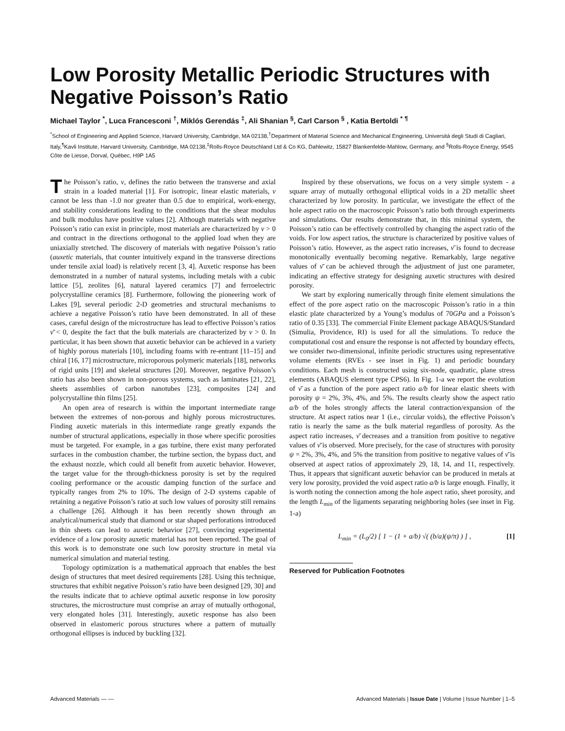Low Porosity Metallic Periodic Structures with Negative Poisson’s Ratio
Michael Taylor <sup>*</sup>, Luca Francesconi <sup>†</sup>, Miklós Gerendás <sup>‡</sup>, Ali Shanian <sup>§</sup>, Carl Carson <sup>§</sup> , Katia Bertoldi <sup>*</sup> <sup>¶</sup>
<sup>*</sup> School of Engineering and Applied Science, Harvard University, Cambridge, MA 02138,<sup>†</sup>Department of Material Science and Mechanical Engineering, Universitá degli Studi di Cagliari, Italy,<sup>¶</sup>Kavli Institute, Harvard University, Cambridge, MA 02138,<sup>‡</sup>Rolls-Royce Deutschland Ltd & Co KG, Dahlewitz, 15827 Blankenfelde-Mahlow, Germany, and <sup>§</sup>Rolls-Royce Energy, 9545 Côte de Liesse, Dorval, Québec, H9P 1A5
The Poisson’s ratio, ν, defines the ratio between the transverse and axial strain in a loaded material [1]. For isotropic, linear elastic materials, ν cannot be less than -1.0 nor greater than 0.5 due to empirical, work-energy, and stability considerations leading to the conditions that the shear modulus and bulk modulus have positive values [2]. Although materials with negative Poisson’s ratio can exist in principle, most materials are characterized by ν > 0 and contract in the directions orthogonal to the applied load when they are uniaxially stretched. The discovery of materials with negative Poisson’s ratio (auxetic materials, that counter intuitively expand in the transverse directions under tensile axial load) is relatively recent [3, 4]. Auxetic response has been demonstrated in a number of natural systems, including metals with a cubic lattice [5], zeolites [6], natural layered ceramics [7] and ferroelectric polycrystalline ceramics [8]. Furthermore, following the pioneering work of Lakes [9], several periodic 2-D geometries and structural mechanisms to achieve a negative Poisson’s ratio have been demonstrated. In all of these cases, careful design of the microstructure has lead to effective Poisson’s ratios ν̄ < 0, despite the fact that the bulk materials are characterized by ν > 0. In particular, it has been shown that auxetic behavior can be achieved in a variety of highly porous materials [10], including foams with re-entrant [11–15] and chiral [16, 17] microstructure, microporous polymeric materials [18], networks of rigid units [19] and skeletal structures [20]. Moreover, negative Poisson’s ratio has also been shown in non-porous systems, such as laminates [21, 22], sheets assemblies of carbon nanotubes [23], composites [24] and polycrystalline thin films [25].
An open area of research is within the important intermediate range between the extremes of non-porous and highly porous microstructures. Finding auxetic materials in this intermediate range greatly expands the number of structural applications, especially in those where specific porosities must be targeted. For example, in a gas turbine, there exist many perforated surfaces in the combustion chamber, the turbine section, the bypass duct, and the exhaust nozzle, which could all benefit from auxetic behavior. However, the target value for the through-thickness porosity is set by the required cooling performance or the acoustic damping function of the surface and typically ranges from 2% to 10%. The design of 2-D systems capable of retaining a negative Poisson’s ratio at such low values of porosity still remains a challenge [26]. Although it has been recently shown through an analytical/numerical study that diamond or star shaped perforations introduced in thin sheets can lead to auxetic behavior [27], convincing experimental evidence of a low porosity auxetic material has not been reported. The goal of this work is to demonstrate one such low porosity structure in metal via numerical simulation and material testing.
Topology optimization is a mathematical approach that enables the best design of structures that meet desired requirements [28]. Using this technique, structures that exhibit negative Poisson’s ratio have been designed [29, 30] and the results indicate that to achieve optimal auxetic response in low porosity structures, the microstructure must comprise an array of mutually orthogonal, very elongated holes [31]. Interestingly, auxetic response has also been observed in elastomeric porous structures where a pattern of mutually orthogonal ellipses is induced by buckling [32].
Inspired by these observations, we focus on a very simple system - a square array of mutually orthogonal elliptical voids in a 2D metallic sheet characterized by low porosity. In particular, we investigate the effect of the hole aspect ratio on the macroscopic Poisson’s ratio both through experiments and simulations. Our results demonstrate that, in this minimal system, the Poisson’s ratio can be effectively controlled by changing the aspect ratio of the voids. For low aspect ratios, the structure is characterized by positive values of Poisson’s ratio. However, as the aspect ratio increases, ν̄ is found to decrease monotonically eventually becoming negative. Remarkably, large negative values of ν̄ can be achieved through the adjustment of just one parameter, indicating an effective strategy for designing auxetic structures with desired porosity.
We start by exploring numerically through finite element simulations the effect of the pore aspect ratio on the macroscopic Poisson’s ratio in a thin elastic plate characterized by a Young’s modulus of 70GPa and a Poisson’s ratio of 0.35 [33]. The commercial Finite Element package ABAQUS/Standard (Simulia, Providence, RI) is used for all the simulations. To reduce the computational cost and ensure the response is not affected by boundary effects, we consider two-dimensional, infinite periodic structures using representative volume elements (RVEs - see inset in Fig. 1) and periodic boundary conditions. Each mesh is constructed using six-node, quadratic, plane stress elements (ABAQUS element type CPS6). In Fig. 1-a we report the evolution of ν̄ as a function of the pore aspect ratio a/b for linear elastic sheets with porosity ψ = 2%, 3%, 4%, and 5%. The results clearly show the aspect ratio a/b of the holes strongly affects the lateral contraction/expansion of the structure. At aspect ratios near 1 (i.e., circular voids), the effective Poisson’s ratio is nearly the same as the bulk material regardless of porosity. As the aspect ratio increases, ν̄ decreases and a transition from positive to negative values of ν̄ is observed. More precisely, for the case of structures with porosity ψ = 2%, 3%, 4%, and 5% the transition from positive to negative values of ν̄ is observed at aspect ratios of approximately 29, 18, 14, and 11, respectively. Thus, it appears that significant auxetic behavior can be produced in metals at very low porosity, provided the void aspect ratio a/b is large enough. Finally, it is worth noting the connection among the hole aspect ratio, sheet porosity, and the length L<sub>min</sub> of the ligaments separating neighboring holes (see inset in Fig. 1-a)
L<sub>min</sub> = (L<sub>0</sub>/2) [ 1 − (1 + a/b) √( (b/a)(ψ/π) ) ] , [1]
Reserved for Publication Footnotes
Advanced Materials — — Advanced Materials | Issue Date | Volume | Issue Number | 1–5